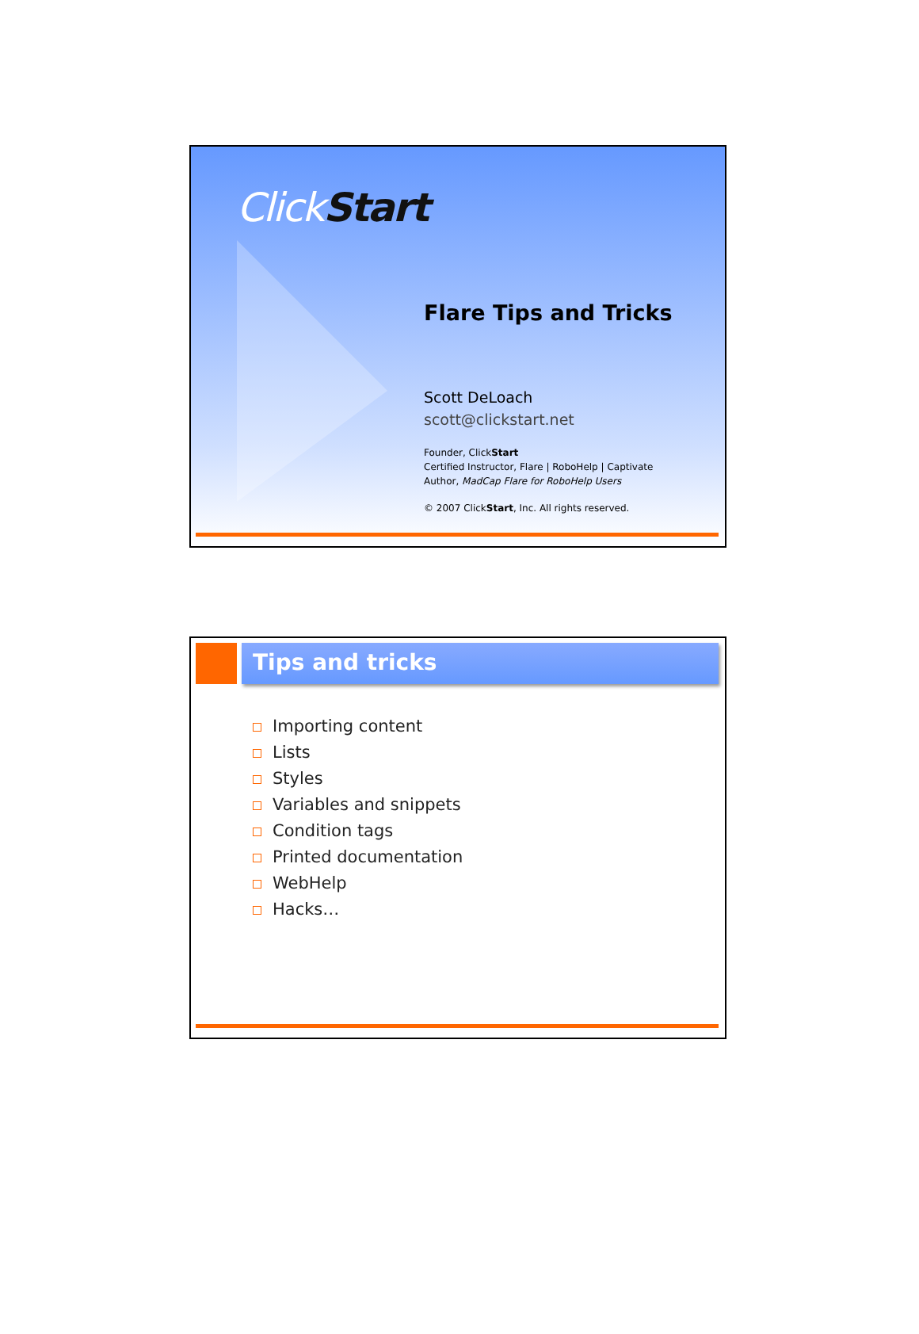ClickStart
Flare Tips and Tricks
Scott DeLoach
scott@clickstart.net
Founder, ClickStart
Certified Instructor, Flare | RoboHelp | Captivate
Author, MadCap Flare for RoboHelp Users
© 2007 ClickStart, Inc. All rights reserved.
Tips and tricks
Importing content
Lists
Styles
Variables and snippets
Condition tags
Printed documentation
WebHelp
Hacks…